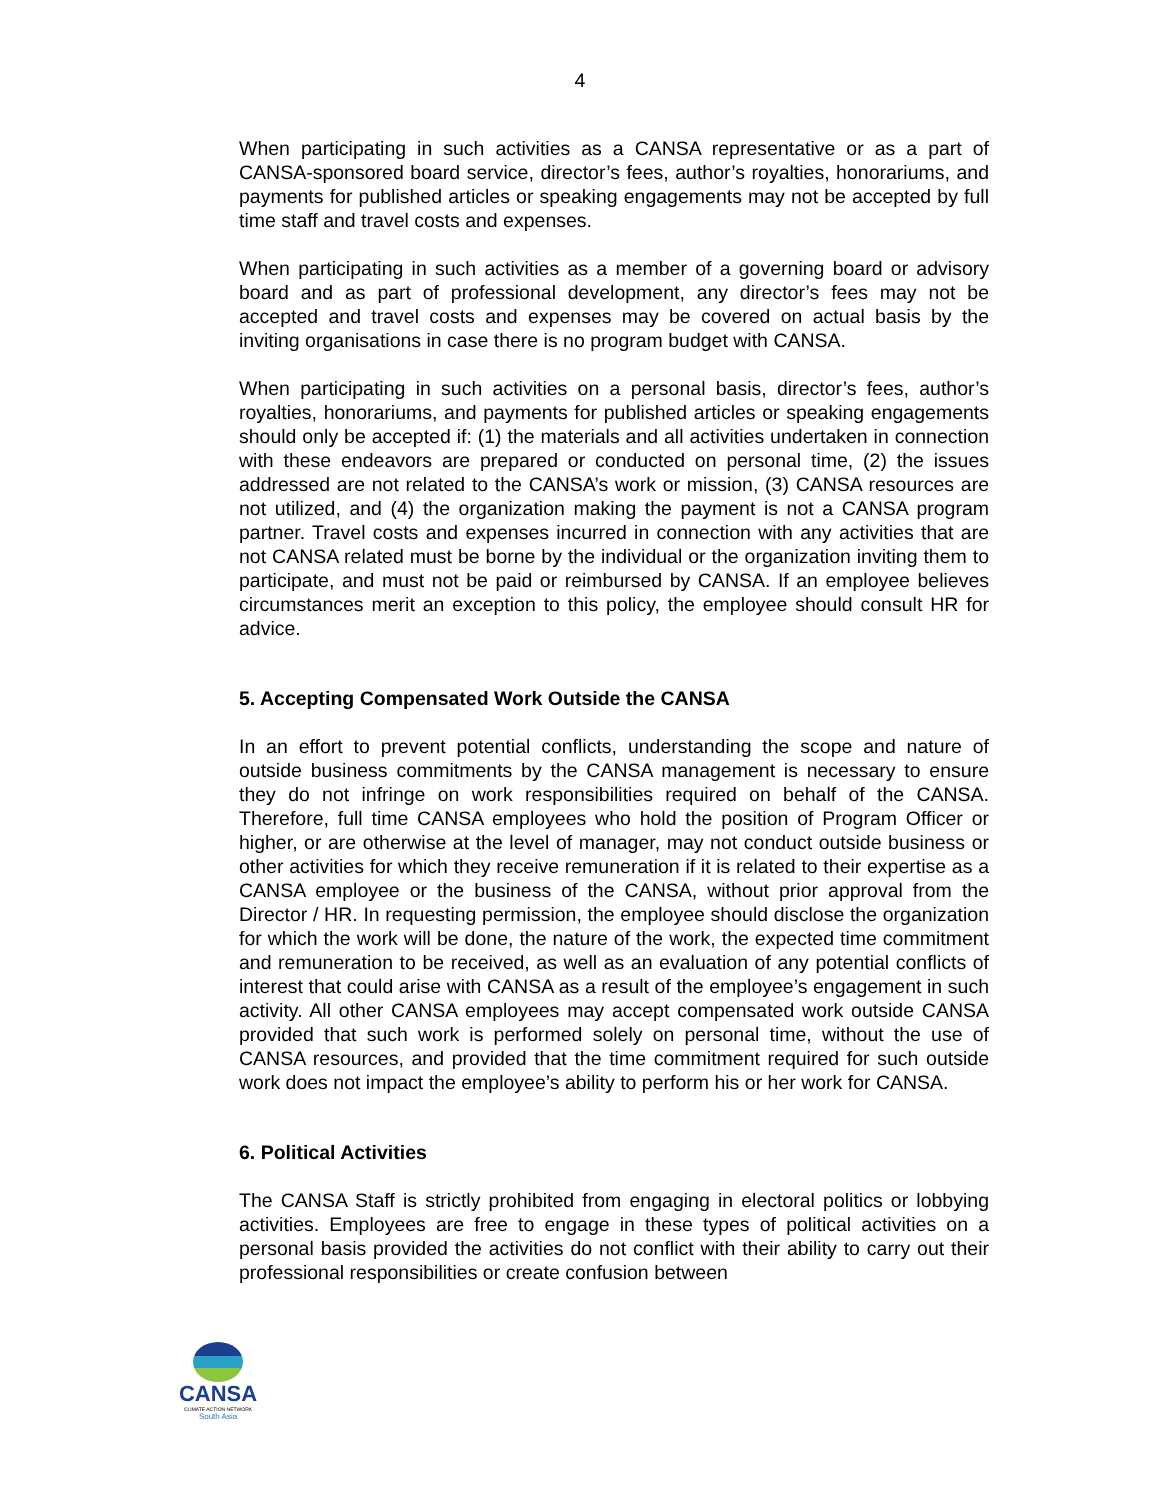4
When participating in such activities as a CANSA representative or as a part of CANSA-sponsored board service, director’s fees, author’s royalties, honorariums, and payments for published articles or speaking engagements may not be accepted by full time staff and travel costs and expenses.
When participating in such activities as a member of a governing board or advisory board and as part of professional development, any director’s fees may not be accepted and travel costs and expenses may be covered on actual basis by the inviting organisations in case there is no program budget with CANSA.
When participating in such activities on a personal basis, director’s fees, author’s royalties, honorariums, and payments for published articles or speaking engagements should only be accepted if: (1) the materials and all activities undertaken in connection with these endeavors are prepared or conducted on personal time, (2) the issues addressed are not related to the CANSA’s work or mission, (3) CANSA resources are not utilized, and (4) the organization making the payment is not a CANSA program partner. Travel costs and expenses incurred in connection with any activities that are not CANSA related must be borne by the individual or the organization inviting them to participate, and must not be paid or reimbursed by CANSA. If an employee believes circumstances merit an exception to this policy, the employee should consult HR for advice.
5. Accepting Compensated Work Outside the CANSA
In an effort to prevent potential conflicts, understanding the scope and nature of outside business commitments by the CANSA management is necessary to ensure they do not infringe on work responsibilities required on behalf of the CANSA. Therefore, full time CANSA employees who hold the position of Program Officer or higher, or are otherwise at the level of manager, may not conduct outside business or other activities for which they receive remuneration if it is related to their expertise as a CANSA employee or the business of the CANSA, without prior approval from the Director / HR. In requesting permission, the employee should disclose the organization for which the work will be done, the nature of the work, the expected time commitment and remuneration to be received, as well as an evaluation of any potential conflicts of interest that could arise with CANSA as a result of the employee’s engagement in such activity. All other CANSA employees may accept compensated work outside CANSA provided that such work is performed solely on personal time, without the use of CANSA resources, and provided that the time commitment required for such outside work does not impact the employee’s ability to perform his or her work for CANSA.
6. Political Activities
The CANSA Staff is strictly prohibited from engaging in electoral politics or lobbying activities. Employees are free to engage in these types of political activities on a personal basis provided the activities do not conflict with their ability to carry out their professional responsibilities or create confusion between
CANSA
CLIMATE ACTION NETWORK
South Asia